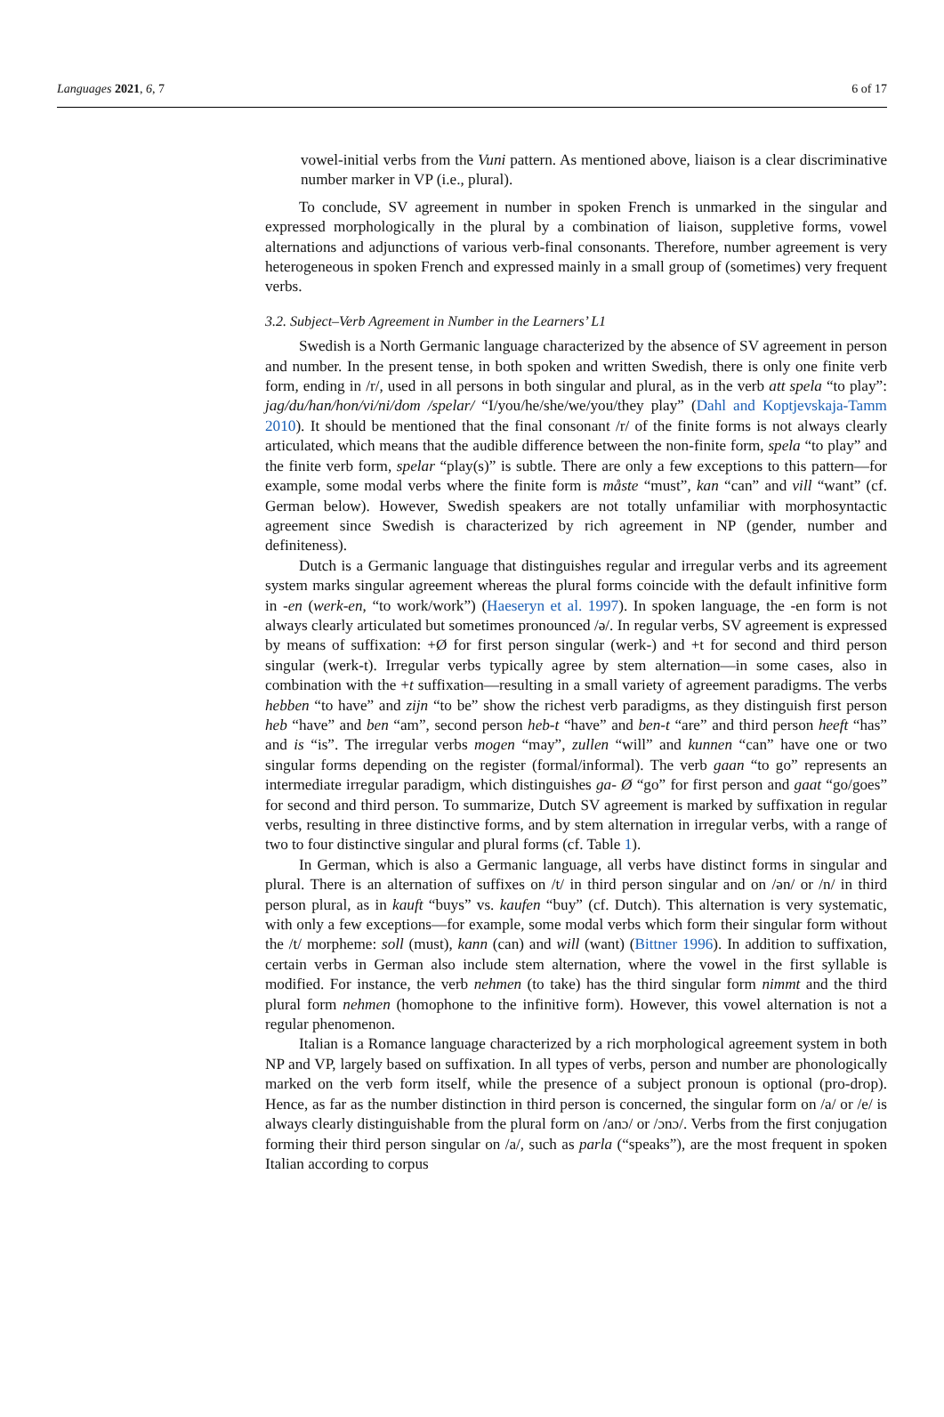Languages 2021, 6, 7 6 of 17
vowel-initial verbs from the Vuni pattern. As mentioned above, liaison is a clear discriminative number marker in VP (i.e., plural).
To conclude, SV agreement in number in spoken French is unmarked in the singular and expressed morphologically in the plural by a combination of liaison, suppletive forms, vowel alternations and adjunctions of various verb-final consonants. Therefore, number agreement is very heterogeneous in spoken French and expressed mainly in a small group of (sometimes) very frequent verbs.
3.2. Subject–Verb Agreement in Number in the Learners’ L1
Swedish is a North Germanic language characterized by the absence of SV agreement in person and number. In the present tense, in both spoken and written Swedish, there is only one finite verb form, ending in /r/, used in all persons in both singular and plural, as in the verb att spela “to play”: jag/du/han/hon/vi/ni/dom /spelar/ “I/you/he/she/we/you/they play” (Dahl and Koptjevskaja-Tamm 2010). It should be mentioned that the final consonant /r/ of the finite forms is not always clearly articulated, which means that the audible difference between the non-finite form, spela “to play” and the finite verb form, spelar “play(s)” is subtle. There are only a few exceptions to this pattern—for example, some modal verbs where the finite form is måste “must”, kan “can” and vill “want” (cf. German below). However, Swedish speakers are not totally unfamiliar with morphosyntactic agreement since Swedish is characterized by rich agreement in NP (gender, number and definiteness).
Dutch is a Germanic language that distinguishes regular and irregular verbs and its agreement system marks singular agreement whereas the plural forms coincide with the default infinitive form in -en (werk-en, “to work/work”) (Haeseryn et al. 1997). In spoken language, the -en form is not always clearly articulated but sometimes pronounced /ə/. In regular verbs, SV agreement is expressed by means of suffixation: +Ø for first person singular (werk-) and +t for second and third person singular (werk-t). Irregular verbs typically agree by stem alternation—in some cases, also in combination with the +t suffixation—resulting in a small variety of agreement paradigms. The verbs hebben “to have” and zijn “to be” show the richest verb paradigms, as they distinguish first person heb “have” and ben “am”, second person heb-t “have” and ben-t “are” and third person heeft “has” and is “is”. The irregular verbs mogen “may”, zullen “will” and kunnen “can” have one or two singular forms depending on the register (formal/informal). The verb gaan “to go” represents an intermediate irregular paradigm, which distinguishes ga- Ø “go” for first person and gaat “go/goes” for second and third person. To summarize, Dutch SV agreement is marked by suffixation in regular verbs, resulting in three distinctive forms, and by stem alternation in irregular verbs, with a range of two to four distinctive singular and plural forms (cf. Table 1).
In German, which is also a Germanic language, all verbs have distinct forms in singular and plural. There is an alternation of suffixes on /t/ in third person singular and on /ən/ or /n/ in third person plural, as in kauft “buys” vs. kaufen “buy” (cf. Dutch). This alternation is very systematic, with only a few exceptions—for example, some modal verbs which form their singular form without the /t/ morpheme: soll (must), kann (can) and will (want) (Bittner 1996). In addition to suffixation, certain verbs in German also include stem alternation, where the vowel in the first syllable is modified. For instance, the verb nehmen (to take) has the third singular form nimmt and the third plural form nehmen (homophone to the infinitive form). However, this vowel alternation is not a regular phenomenon.
Italian is a Romance language characterized by a rich morphological agreement system in both NP and VP, largely based on suffixation. In all types of verbs, person and number are phonologically marked on the verb form itself, while the presence of a subject pronoun is optional (pro-drop). Hence, as far as the number distinction in third person is concerned, the singular form on /a/ or /e/ is always clearly distinguishable from the plural form on /anɔ/ or /ɔnɔ/. Verbs from the first conjugation forming their third person singular on /a/, such as parla (“speaks”), are the most frequent in spoken Italian according to corpus